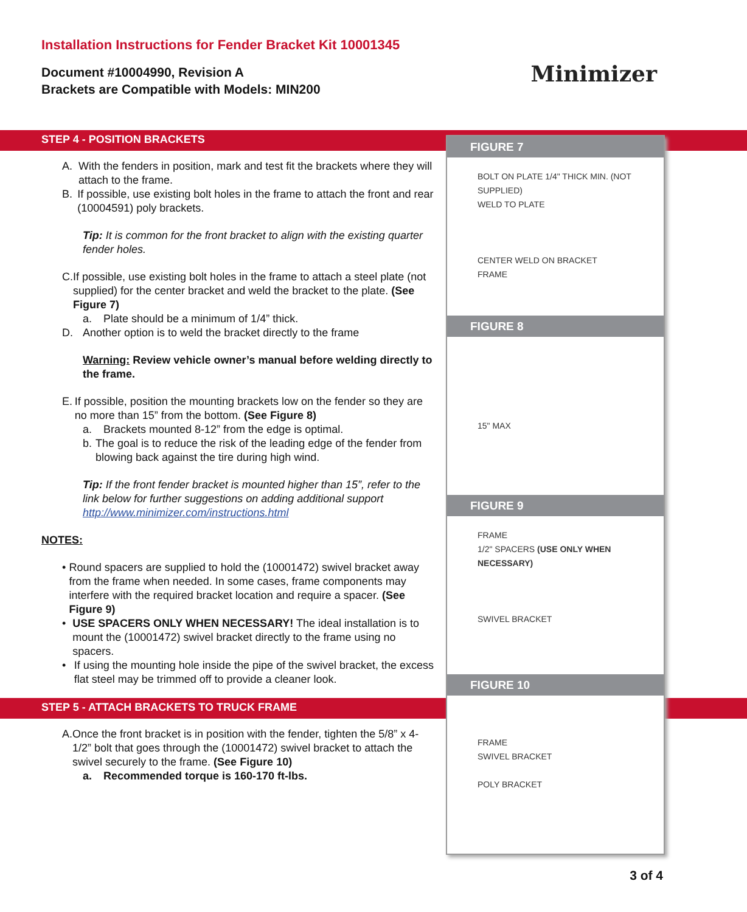Installation Instructions for Fender Bracket Kit 10001345
Document #10004990, Revision A
Brackets are Compatible with Models: MIN200
Minimizer
STEP 4 - POSITION BRACKETS
A. With the fenders in position, mark and test fit the brackets where they will attach to the frame.
B. If possible, use existing bolt holes in the frame to attach the front and rear (10004591) poly brackets.
Tip: It is common for the front bracket to align with the existing quarter fender holes.
C. If possible, use existing bolt holes in the frame to attach a steel plate (not supplied) for the center bracket and weld the bracket to the plate. (See Figure 7)
a. Plate should be a minimum of 1/4” thick.
D. Another option is to weld the bracket directly to the frame
Warning: Review vehicle owner’s manual before welding directly to the frame.
E. If possible, position the mounting brackets low on the fender so they are no more than 15” from the bottom. (See Figure 8)
a. Brackets mounted 8-12” from the edge is optimal.
b. The goal is to reduce the risk of the leading edge of the fender from blowing back against the tire during high wind.
Tip: If the front fender bracket is mounted higher than 15”, refer to the link below for further suggestions on adding additional support http://www.minimizer.com/instructions.html
NOTES:
• Round spacers are supplied to hold the (10001472) swivel bracket away from the frame when needed. In some cases, frame components may interfere with the required bracket location and require a spacer. (See Figure 9)
• USE SPACERS ONLY WHEN NECESSARY! The ideal installation is to mount the (10001472) swivel bracket directly to the frame using no spacers.
• If using the mounting hole inside the pipe of the swivel bracket, the excess flat steel may be trimmed off to provide a cleaner look.
STEP 5 - ATTACH BRACKETS TO TRUCK FRAME
A. Once the front bracket is in position with the fender, tighten the 5/8” x 4-1/2” bolt that goes through the (10001472) swivel bracket to attach the swivel securely to the frame. (See Figure 10)
a. Recommended torque is 160-170 ft-lbs.
FIGURE 7
BOLT ON PLATE 1/4" THICK MIN. (NOT SUPPLIED)
WELD TO PLATE
CENTER WELD ON BRACKET
FRAME
FIGURE 8
15" MAX
FIGURE 9
FRAME
1/2" SPACERS (USE ONLY WHEN NECESSARY)
SWIVEL BRACKET
FIGURE 10
FRAME
SWIVEL BRACKET
POLY BRACKET
3 of 4